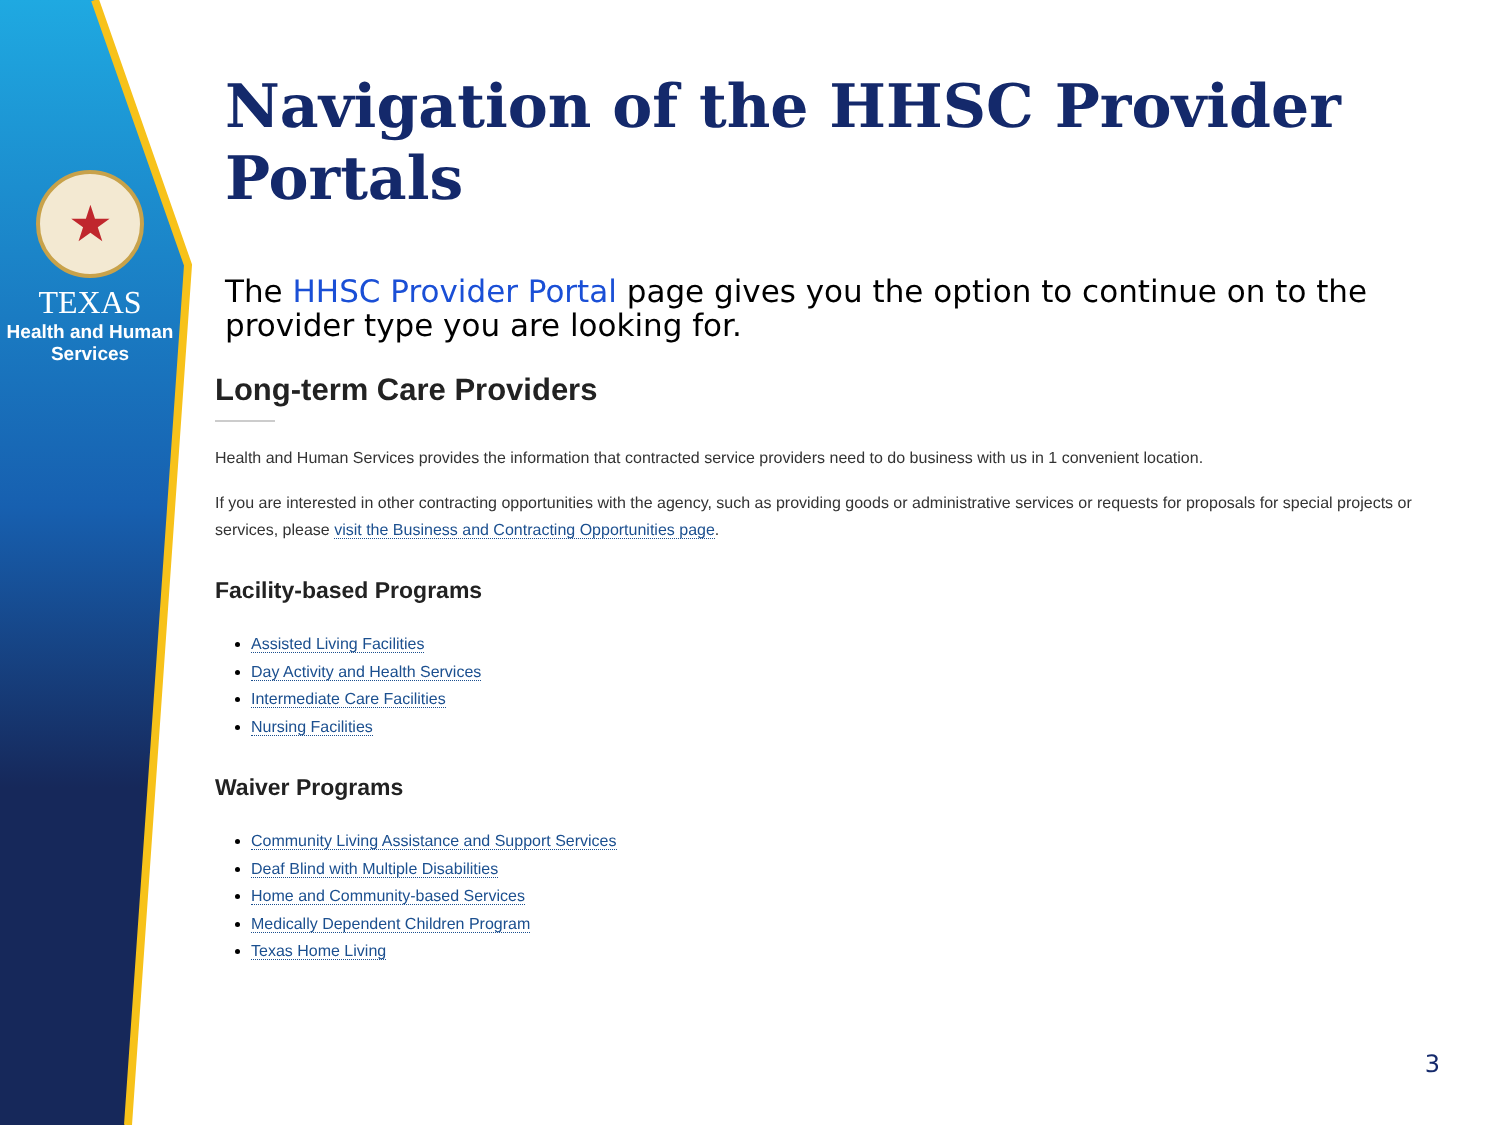★
TEXAS
Health and Human
Services
Navigation of the HHSC Provider Portals
The HHSC Provider Portal page gives you the option to continue on to the provider type you are looking for.
Long-term Care Providers
Health and Human Services provides the information that contracted service providers need to do business with us in 1 convenient location.
If you are interested in other contracting opportunities with the agency, such as providing goods or administrative services or requests for proposals for special projects or services, please visit the Business and Contracting Opportunities page.
Facility-based Programs
Assisted Living Facilities
Day Activity and Health Services
Intermediate Care Facilities
Nursing Facilities
Waiver Programs
Community Living Assistance and Support Services
Deaf Blind with Multiple Disabilities
Home and Community-based Services
Medically Dependent Children Program
Texas Home Living
3